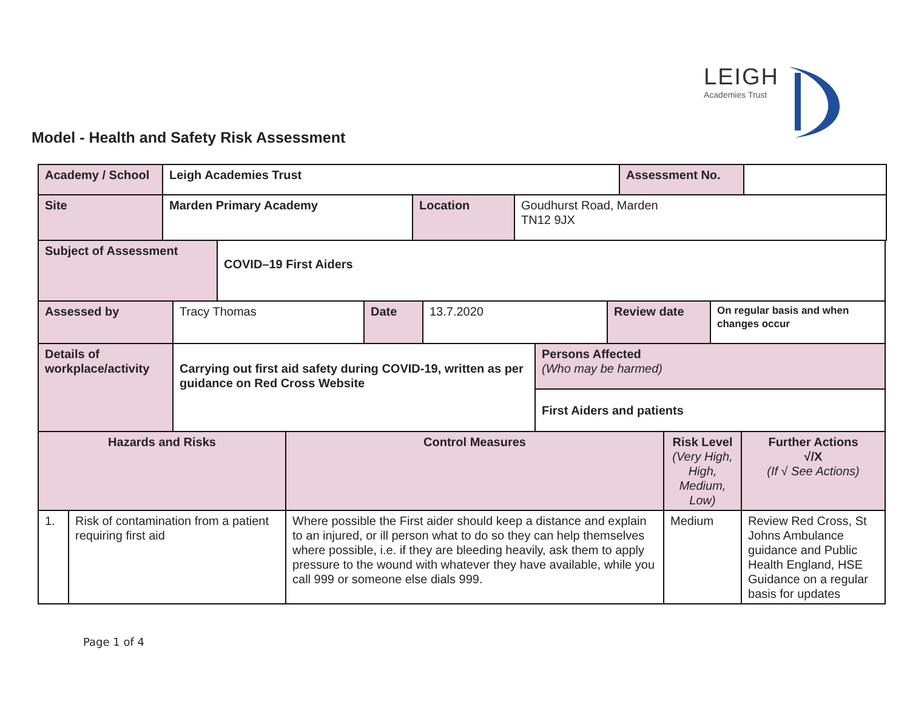LEIGH
Academies Trust
Model - Health and Safety Risk Assessment
| Academy / School | Leigh Academies Trust | | | Assessment No. | |
| Site | Marden Primary Academy | Location | Goudhurst Road, Marden TN12 9JX | | |
| Subject of Assessment | COVID–19 First Aiders |
| Assessed by | Tracy Thomas | Date | 13.7.2020 | Review date | On regular basis and when changes occur |
| Details of workplace/activity | Carrying out first aid safety during COVID-19, written as per guidance on Red Cross Website | Persons Affected (Who may be harmed) |
| | | First Aiders and patients |
| Hazards and Risks | | Control Measures | Risk Level (Very High, High, Medium, Low) | Further Actions √/X (If √ See Actions) |
| 1. | Risk of contamination from a patient requiring first aid | Where possible the First aider should keep a distance and explain to an injured, or ill person what to do so they can help themselves where possible, i.e. if they are bleeding heavily, ask them to apply pressure to the wound with whatever they have available, while you call 999 or someone else dials 999. | Medium | Review Red Cross, St Johns Ambulance guidance and Public Health England, HSE Guidance on a regular basis for updates |
Page 1 of 4